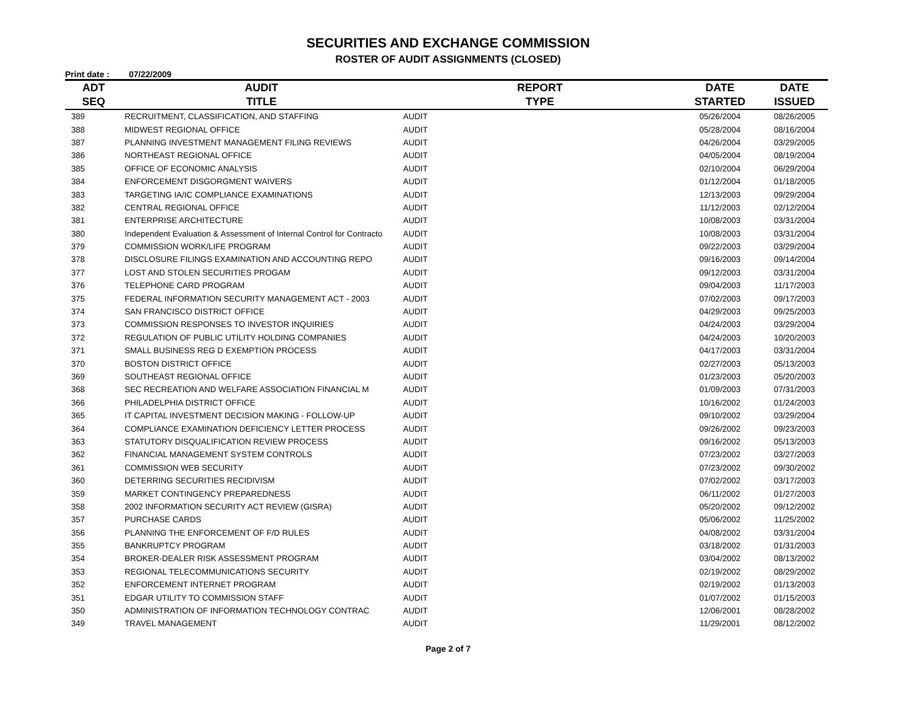SECURITIES AND EXCHANGE COMMISSION
ROSTER OF AUDIT ASSIGNMENTS (CLOSED)
Print date : 07/22/2009
| ADT | AUDIT | REPORT | DATE | DATE |
| --- | --- | --- | --- | --- |
| SEQ | TITLE | TYPE | STARTED | ISSUED |
| 389 | RECRUITMENT, CLASSIFICATION, AND STAFFING | AUDIT | 05/26/2004 | 08/26/2005 |
| 388 | MIDWEST REGIONAL OFFICE | AUDIT | 05/28/2004 | 08/16/2004 |
| 387 | PLANNING INVESTMENT MANAGEMENT FILING REVIEWS | AUDIT | 04/26/2004 | 03/29/2005 |
| 386 | NORTHEAST REGIONAL OFFICE | AUDIT | 04/05/2004 | 08/19/2004 |
| 385 | OFFICE OF ECONOMIC ANALYSIS | AUDIT | 02/10/2004 | 06/29/2004 |
| 384 | ENFORCEMENT DISGORGMENT WAIVERS | AUDIT | 01/12/2004 | 01/18/2005 |
| 383 | TARGETING IA/IC COMPLIANCE EXAMINATIONS | AUDIT | 12/13/2003 | 09/29/2004 |
| 382 | CENTRAL REGIONAL OFFICE | AUDIT | 11/12/2003 | 02/12/2004 |
| 381 | ENTERPRISE ARCHITECTURE | AUDIT | 10/08/2003 | 03/31/2004 |
| 380 | Independent Evaluation & Assessment of Internal Control for Contracto | AUDIT | 10/08/2003 | 03/31/2004 |
| 379 | COMMISSION WORK/LIFE PROGRAM | AUDIT | 09/22/2003 | 03/29/2004 |
| 378 | DISCLOSURE FILINGS EXAMINATION AND ACCOUNTING REPO | AUDIT | 09/16/2003 | 09/14/2004 |
| 377 | LOST AND STOLEN SECURITIES PROGAM | AUDIT | 09/12/2003 | 03/31/2004 |
| 376 | TELEPHONE CARD PROGRAM | AUDIT | 09/04/2003 | 11/17/2003 |
| 375 | FEDERAL INFORMATION SECURITY MANAGEMENT ACT - 2003 | AUDIT | 07/02/2003 | 09/17/2003 |
| 374 | SAN FRANCISCO DISTRICT OFFICE | AUDIT | 04/29/2003 | 09/25/2003 |
| 373 | COMMISSION RESPONSES TO INVESTOR INQUIRIES | AUDIT | 04/24/2003 | 03/29/2004 |
| 372 | REGULATION OF PUBLIC UTILITY HOLDING COMPANIES | AUDIT | 04/24/2003 | 10/20/2003 |
| 371 | SMALL BUSINESS REG D EXEMPTION PROCESS | AUDIT | 04/17/2003 | 03/31/2004 |
| 370 | BOSTON DISTRICT OFFICE | AUDIT | 02/27/2003 | 05/13/2003 |
| 369 | SOUTHEAST REGIONAL OFFICE | AUDIT | 01/23/2003 | 05/20/2003 |
| 368 | SEC RECREATION AND WELFARE ASSOCIATION FINANCIAL M | AUDIT | 01/09/2003 | 07/31/2003 |
| 366 | PHILADELPHIA DISTRICT OFFICE | AUDIT | 10/16/2002 | 01/24/2003 |
| 365 | IT CAPITAL INVESTMENT DECISION MAKING - FOLLOW-UP | AUDIT | 09/10/2002 | 03/29/2004 |
| 364 | COMPLIANCE EXAMINATION DEFICIENCY LETTER PROCESS | AUDIT | 09/26/2002 | 09/23/2003 |
| 363 | STATUTORY DISQUALIFICATION REVIEW PROCESS | AUDIT | 09/16/2002 | 05/13/2003 |
| 362 | FINANCIAL MANAGEMENT SYSTEM CONTROLS | AUDIT | 07/23/2002 | 03/27/2003 |
| 361 | COMMISSION WEB SECURITY | AUDIT | 07/23/2002 | 09/30/2002 |
| 360 | DETERRING SECURITIES RECIDIVISM | AUDIT | 07/02/2002 | 03/17/2003 |
| 359 | MARKET CONTINGENCY PREPAREDNESS | AUDIT | 06/11/2002 | 01/27/2003 |
| 358 | 2002 INFORMATION SECURITY ACT REVIEW (GISRA) | AUDIT | 05/20/2002 | 09/12/2002 |
| 357 | PURCHASE CARDS | AUDIT | 05/06/2002 | 11/25/2002 |
| 356 | PLANNING THE ENFORCEMENT OF F/D RULES | AUDIT | 04/08/2002 | 03/31/2004 |
| 355 | BANKRUPTCY PROGRAM | AUDIT | 03/18/2002 | 01/31/2003 |
| 354 | BROKER-DEALER RISK ASSESSMENT PROGRAM | AUDIT | 03/04/2002 | 08/13/2002 |
| 353 | REGIONAL TELECOMMUNICATIONS SECURITY | AUDIT | 02/19/2002 | 08/29/2002 |
| 352 | ENFORCEMENT INTERNET PROGRAM | AUDIT | 02/19/2002 | 01/13/2003 |
| 351 | EDGAR UTILITY TO COMMISSION STAFF | AUDIT | 01/07/2002 | 01/15/2003 |
| 350 | ADMINISTRATION OF INFORMATION TECHNOLOGY CONTRAC | AUDIT | 12/06/2001 | 08/28/2002 |
| 349 | TRAVEL MANAGEMENT | AUDIT | 11/29/2001 | 08/12/2002 |
Page 2 of 7